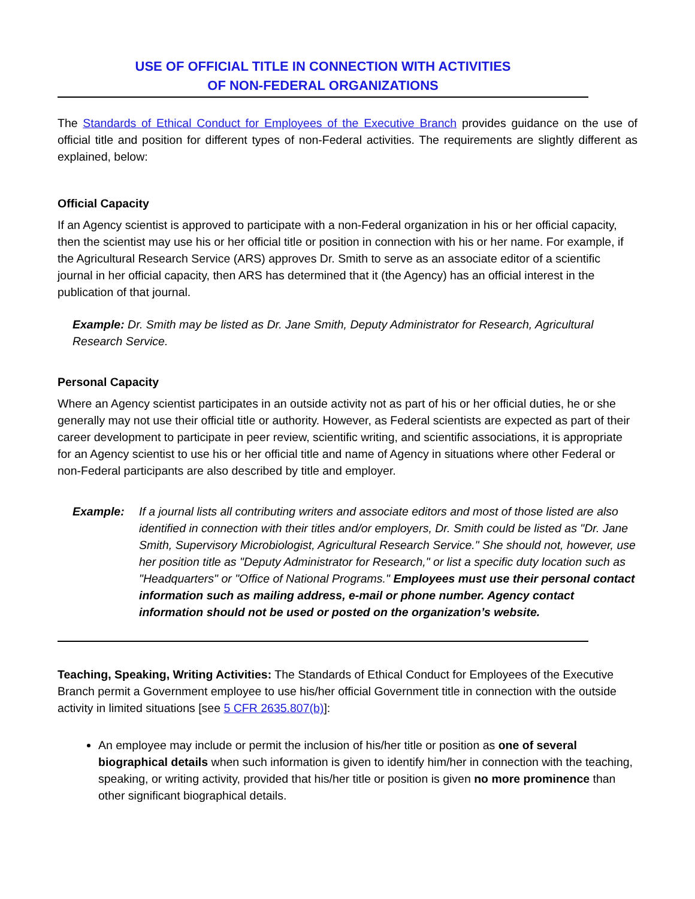USE OF OFFICIAL TITLE IN CONNECTION WITH ACTIVITIES
OF NON-FEDERAL ORGANIZATIONS
The Standards of Ethical Conduct for Employees of the Executive Branch provides guidance on the use of official title and position for different types of non-Federal activities. The requirements are slightly different as explained, below:
Official Capacity
If an Agency scientist is approved to participate with a non-Federal organization in his or her official capacity, then the scientist may use his or her official title or position in connection with his or her name. For example, if the Agricultural Research Service (ARS) approves Dr. Smith to serve as an associate editor of a scientific journal in her official capacity, then ARS has determined that it (the Agency) has an official interest in the publication of that journal.
Example: Dr. Smith may be listed as Dr. Jane Smith, Deputy Administrator for Research, Agricultural Research Service.
Personal Capacity
Where an Agency scientist participates in an outside activity not as part of his or her official duties, he or she generally may not use their official title or authority. However, as Federal scientists are expected as part of their career development to participate in peer review, scientific writing, and scientific associations, it is appropriate for an Agency scientist to use his or her official title and name of Agency in situations where other Federal or non-Federal participants are also described by title and employer.
Example: If a journal lists all contributing writers and associate editors and most of those listed are also identified in connection with their titles and/or employers, Dr. Smith could be listed as "Dr. Jane Smith, Supervisory Microbiologist, Agricultural Research Service." She should not, however, use her position title as "Deputy Administrator for Research," or list a specific duty location such as "Headquarters" or "Office of National Programs." Employees must use their personal contact information such as mailing address, e-mail or phone number. Agency contact information should not be used or posted on the organization’s website.
Teaching, Speaking, Writing Activities: The Standards of Ethical Conduct for Employees of the Executive Branch permit a Government employee to use his/her official Government title in connection with the outside activity in limited situations [see 5 CFR 2635.807(b)]:
An employee may include or permit the inclusion of his/her title or position as one of several biographical details when such information is given to identify him/her in connection with the teaching, speaking, or writing activity, provided that his/her title or position is given no more prominence than other significant biographical details.